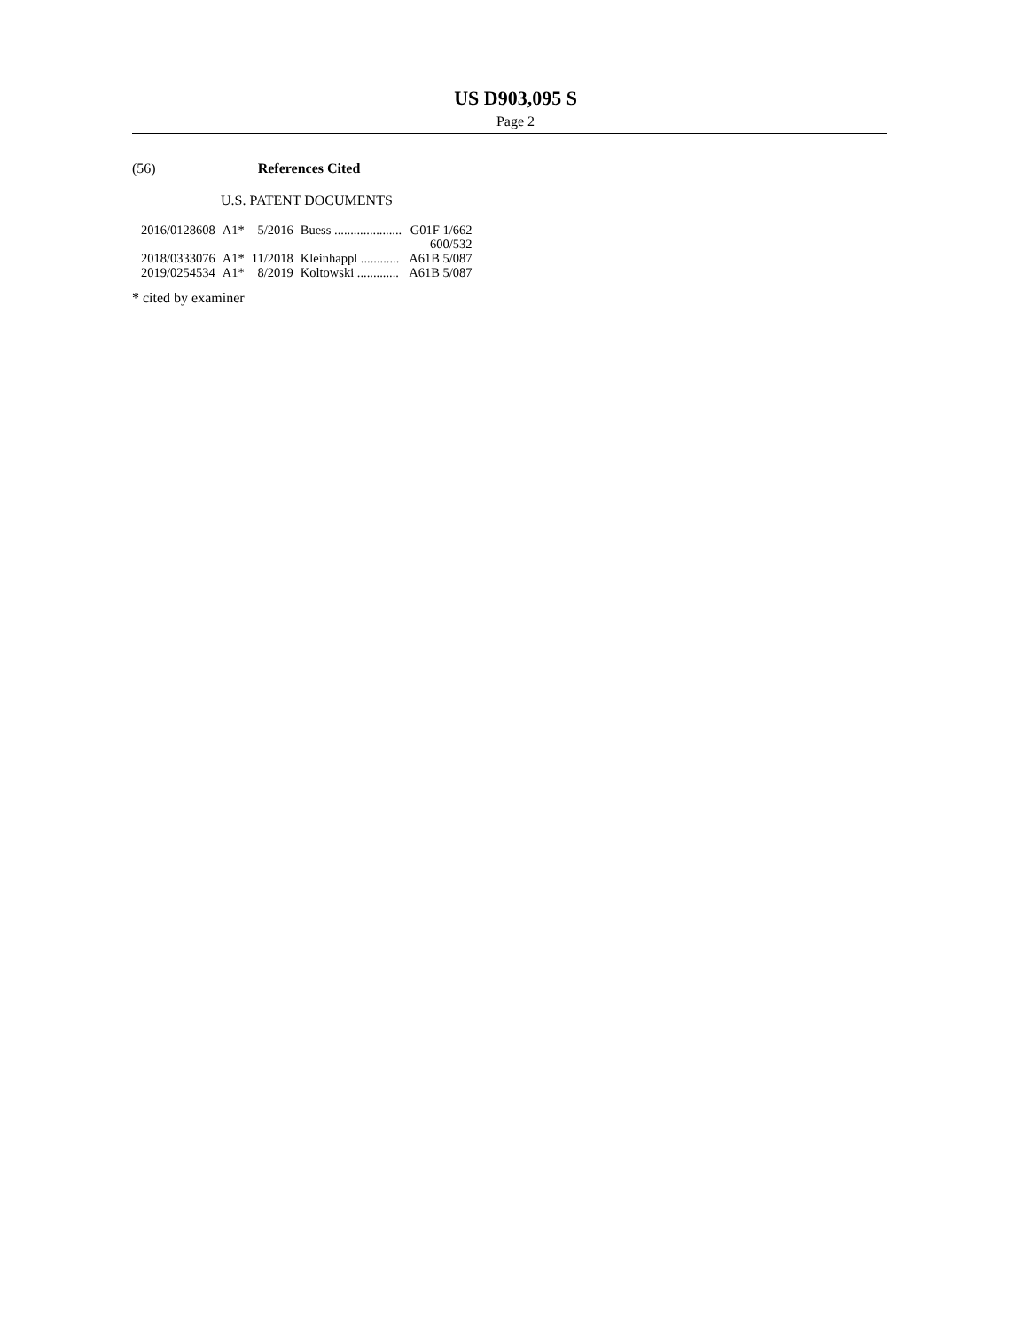US D903,095 S
Page 2
(56) References Cited
U.S. PATENT DOCUMENTS
| 2016/0128608 | A1* | 5/2016 | Buess ..................... | G01F 1/662 |
| | | | | 600/532 |
| 2018/0333076 | A1* | 11/2018 | Kleinhappl ............ | A61B 5/087 |
| 2019/0254534 | A1* | 8/2019 | Koltowski ............. | A61B 5/087 |
* cited by examiner